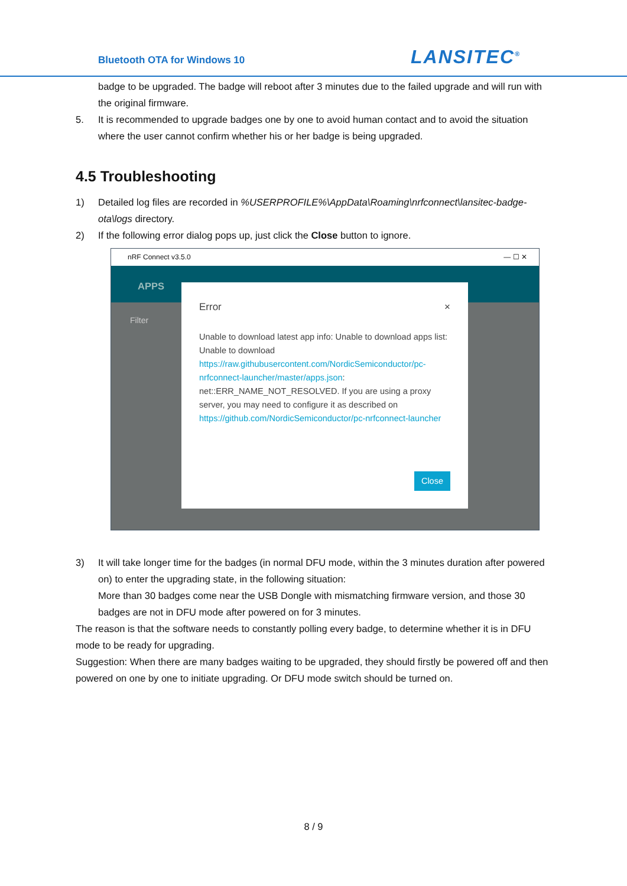Bluetooth OTA for Windows 10 LANSITEC<sup>®</sup>
badge to be upgraded. The badge will reboot after 3 minutes due to the failed upgrade and will run with the original firmware.
5. It is recommended to upgrade badges one by one to avoid human contact and to avoid the situation where the user cannot confirm whether his or her badge is being upgraded.
4.5 Troubleshooting
1) Detailed log files are recorded in %USERPROFILE%\AppData\Roaming\nrfconnect\lansitec-badge-ota\logs directory.
2) If the following error dialog pops up, just click the Close button to ignore.
nRF Connect v3.5.0 — ☐ ✕
APPS
Filter
Error ×
Unable to download latest app info: Unable to download apps list: Unable to download https://raw.githubusercontent.com/NordicSemiconductor/pc-nrfconnect-launcher/master/apps.json: net::ERR_NAME_NOT_RESOLVED. If you are using a proxy server, you may need to configure it as described on https://github.com/NordicSemiconductor/pc-nrfconnect-launcher
Close
3) It will take longer time for the badges (in normal DFU mode, within the 3 minutes duration after powered on) to enter the upgrading state, in the following situation:
More than 30 badges come near the USB Dongle with mismatching firmware version, and those 30 badges are not in DFU mode after powered on for 3 minutes.
The reason is that the software needs to constantly polling every badge, to determine whether it is in DFU mode to be ready for upgrading.
Suggestion: When there are many badges waiting to be upgraded, they should firstly be powered off and then powered on one by one to initiate upgrading. Or DFU mode switch should be turned on.
8 / 9